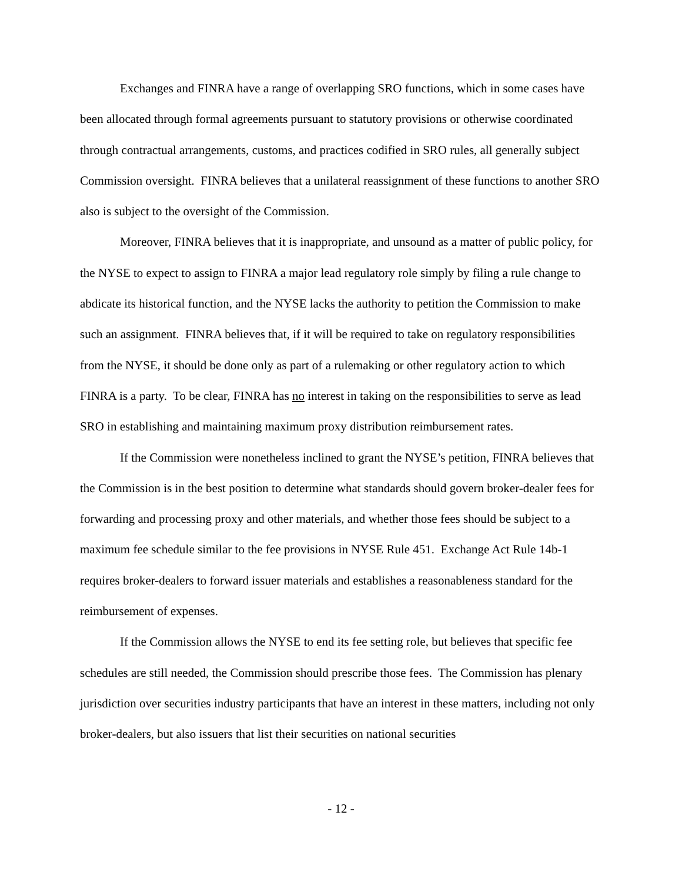Exchanges and FINRA have a range of overlapping SRO functions, which in some cases have been allocated through formal agreements pursuant to statutory provisions or otherwise coordinated through contractual arrangements, customs, and practices codified in SRO rules, all generally subject Commission oversight. FINRA believes that a unilateral reassignment of these functions to another SRO also is subject to the oversight of the Commission.
Moreover, FINRA believes that it is inappropriate, and unsound as a matter of public policy, for the NYSE to expect to assign to FINRA a major lead regulatory role simply by filing a rule change to abdicate its historical function, and the NYSE lacks the authority to petition the Commission to make such an assignment. FINRA believes that, if it will be required to take on regulatory responsibilities from the NYSE, it should be done only as part of a rulemaking or other regulatory action to which FINRA is a party. To be clear, FINRA has no interest in taking on the responsibilities to serve as lead SRO in establishing and maintaining maximum proxy distribution reimbursement rates.
If the Commission were nonetheless inclined to grant the NYSE’s petition, FINRA believes that the Commission is in the best position to determine what standards should govern broker-dealer fees for forwarding and processing proxy and other materials, and whether those fees should be subject to a maximum fee schedule similar to the fee provisions in NYSE Rule 451. Exchange Act Rule 14b-1 requires broker-dealers to forward issuer materials and establishes a reasonableness standard for the reimbursement of expenses.
If the Commission allows the NYSE to end its fee setting role, but believes that specific fee schedules are still needed, the Commission should prescribe those fees. The Commission has plenary jurisdiction over securities industry participants that have an interest in these matters, including not only broker-dealers, but also issuers that list their securities on national securities
- 12 -